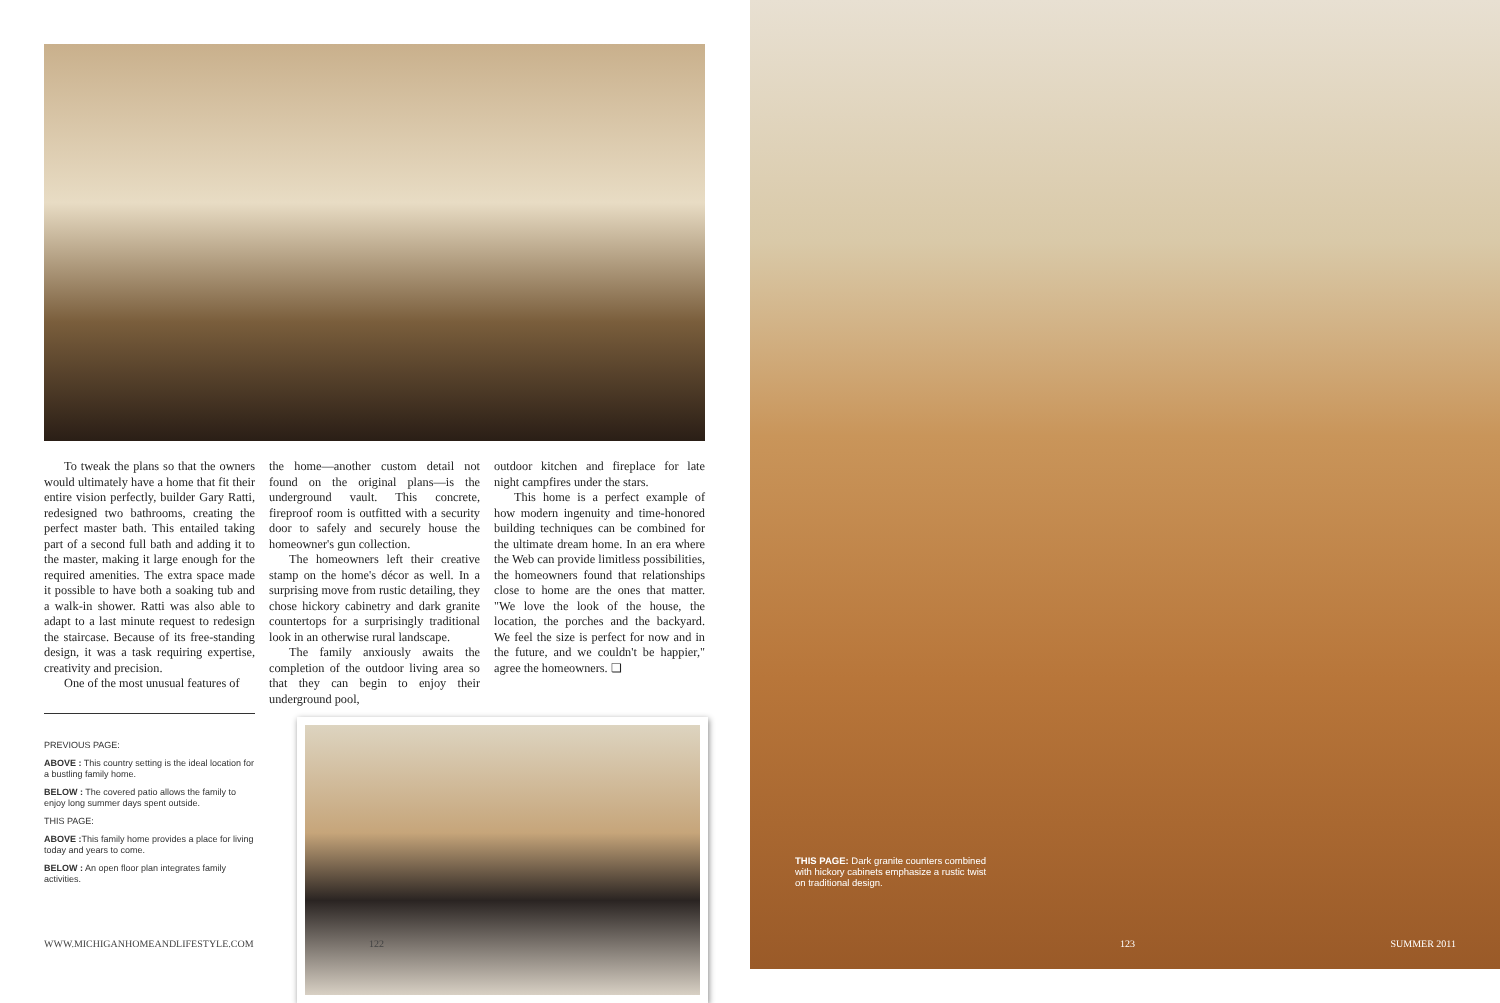To tweak the plans so that the owners would ultimately have a home that fit their entire vision perfectly, builder Gary Ratti, redesigned two bathrooms, creating the perfect master bath. This entailed taking part of a second full bath and adding it to the master, making it large enough for the required amenities. The extra space made it possible to have both a soaking tub and a walk-in shower. Ratti was also able to adapt to a last minute request to redesign the staircase. Because of its free-standing design, it was a task requiring expertise, creativity and precision.
One of the most unusual features of
the home—another custom detail not found on the original plans—is the underground vault. This concrete, fireproof room is outfitted with a security door to safely and securely house the homeowner's gun collection.
The homeowners left their creative stamp on the home's décor as well. In a surprising move from rustic detailing, they chose hickory cabinetry and dark granite countertops for a surprisingly traditional look in an otherwise rural landscape.
The family anxiously awaits the completion of the outdoor living area so that they can begin to enjoy their underground pool,
outdoor kitchen and fireplace for late night campfires under the stars.
This home is a perfect example of how modern ingenuity and time-honored building techniques can be combined for the ultimate dream home. In an era where the Web can provide limitless possibilities, the homeowners found that relationships close to home are the ones that matter. "We love the look of the house, the location, the porches and the backyard. We feel the size is perfect for now and in the future, and we couldn't be happier," agree the homeowners. ❏
PREVIOUS PAGE:
ABOVE : This country setting is the ideal location for a bustling family home.
BELOW : The covered patio allows the family to enjoy long summer days spent outside.
THIS PAGE:
ABOVE : This family home provides a place for living today and years to come.
BELOW : An open floor plan integrates family activities.
WWW.MICHIGANHOMEANDLIFESTYLE.COM 122
THIS PAGE: Dark granite counters combined with hickory cabinets emphasize a rustic twist on traditional design.
123 SUMMER 2011